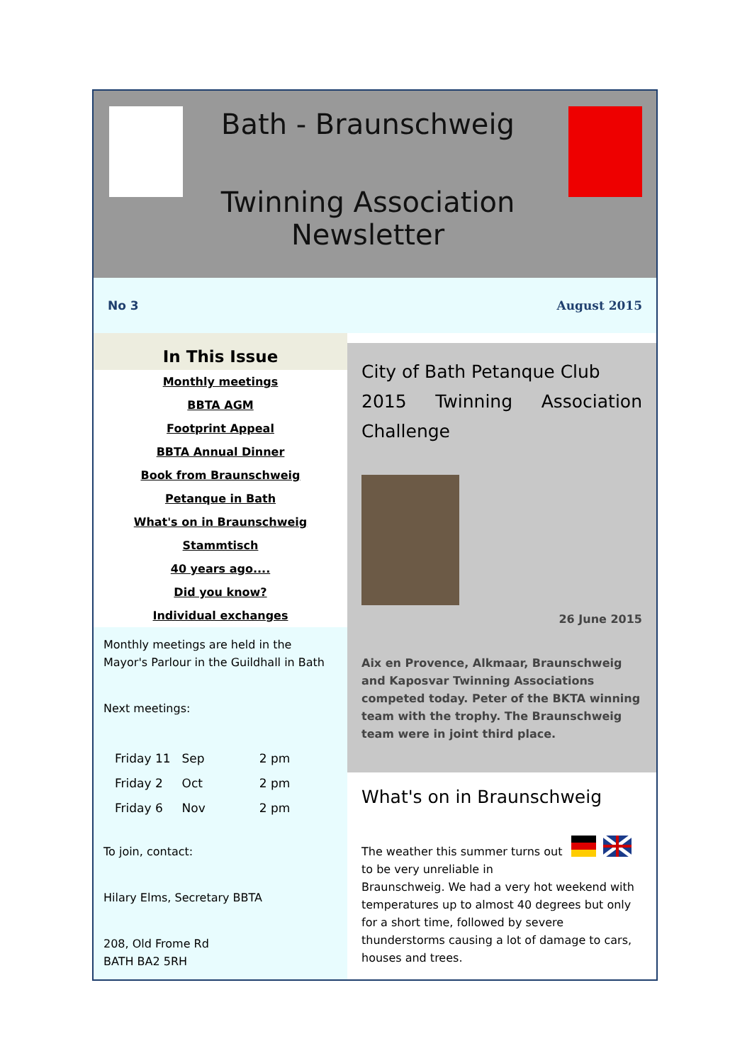Bath - Braunschweig
Twinning Association
Newsletter
No 3 August 2015
In This Issue
Monthly meetings
BBTA AGM
Footprint Appeal
BBTA Annual Dinner
Book from Braunschweig
Petanque in Bath
What's on in Braunschweig
Stammtisch
40 years ago....
Did you know?
Individual exchanges
Monthly meetings are held in the Mayor's Parlour in the Guildhall in Bath
Next meetings:
| Friday 11 | Sep | 2 pm |
| Friday 2 | Oct | 2 pm |
| Friday 6 | Nov | 2 pm |
To join, contact:
Hilary Elms, Secretary BBTA
208, Old Frome Rd
BATH BA2 5RH
City of Bath Petanque Club
2015 Twinning Association
Challenge
26 June 2015
Aix en Provence, Alkmaar, Braunschweig and Kaposvar Twinning Associations competed today. Peter of the BKTA winning team with the trophy. The Braunschweig team were in joint third place.
What's on in Braunschweig
The weather this summer turns out to be very unreliable in Braunschweig. We had a very hot weekend with temperatures up to almost 40 degrees but only for a short time, followed by severe thunderstorms causing a lot of damage to cars, houses and trees.